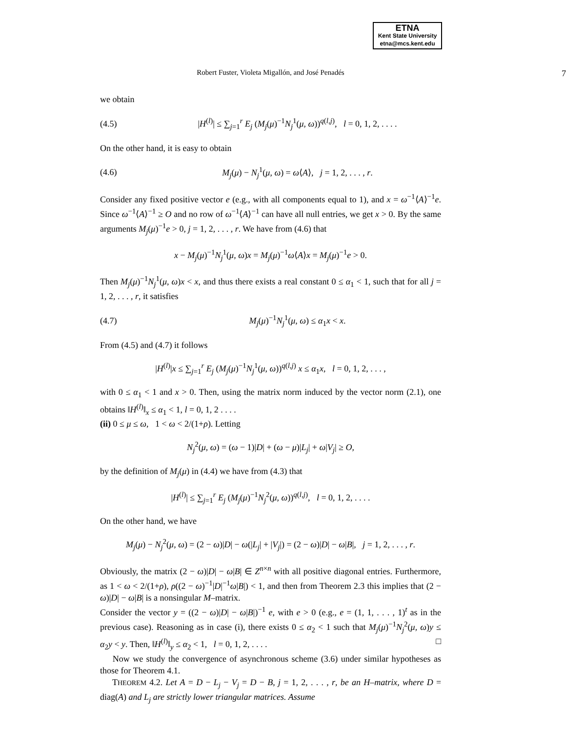ETNA
Kent State University
etna@mcs.kent.edu
Robert Fuster, Violeta Migallón, and José Penadés
7
we obtain
(4.5) |H<sup>(l)</sup>| ≤ ∑<sub>j=1</sub><sup>r</sup> E<sub>j</sub> (M<sub>j</sub>(μ)<sup>−1</sup>N<sub>j</sub><sup>1</sup>(μ, ω))<sup>q(l,j)</sup>, l = 0, 1, 2, . . . .
On the other hand, it is easy to obtain
(4.6) M<sub>j</sub>(μ) − N<sub>j</sub><sup>1</sup>(μ, ω) = ω⟨A⟩, j = 1, 2, . . . , r.
Consider any fixed positive vector e (e.g., with all components equal to 1), and x = ω<sup>−1</sup>⟨A⟩<sup>−1</sup>e. Since ω<sup>−1</sup>⟨A⟩<sup>−1</sup> ≥ O and no row of ω<sup>−1</sup>⟨A⟩<sup>−1</sup> can have all null entries, we get x > 0. By the same arguments M<sub>j</sub>(μ)<sup>−1</sup>e > 0, j = 1, 2, . . . , r. We have from (4.6) that
x − M<sub>j</sub>(μ)<sup>−1</sup>N<sub>j</sub><sup>1</sup>(μ, ω)x = M<sub>j</sub>(μ)<sup>−1</sup>ω⟨A⟩x = M<sub>j</sub>(μ)<sup>−1</sup>e > 0.
Then M<sub>j</sub>(μ)<sup>−1</sup>N<sub>j</sub><sup>1</sup>(μ, ω)x < x, and thus there exists a real constant 0 ≤ α<sub>1</sub> < 1, such that for all j = 1, 2, . . . , r, it satisfies
(4.7) M<sub>j</sub>(μ)<sup>−1</sup>N<sub>j</sub><sup>1</sup>(μ, ω) ≤ α<sub>1</sub>x < x.
From (4.5) and (4.7) it follows
|H<sup>(l)</sup>|x ≤ ∑<sub>j=1</sub><sup>r</sup> E<sub>j</sub> (M<sub>j</sub>(μ)<sup>−1</sup>N<sub>j</sub><sup>1</sup>(μ, ω))<sup>q(l,j)</sup> x ≤ α<sub>1</sub>x, l = 0, 1, 2, . . . ,
with 0 ≤ α<sub>1</sub> < 1 and x > 0. Then, using the matrix norm induced by the vector norm (2.1), one obtains ‖H<sup>(l)</sup>‖<sub>x</sub> ≤ α<sub>1</sub> < 1, l = 0, 1, 2 . . . .
(ii) 0 ≤ μ ≤ ω, 1 < ω < 2/(1+ρ). Letting
N<sub>j</sub><sup>2</sup>(μ, ω) = (ω − 1)|D| + (ω − μ)|L<sub>j</sub>| + ω|V<sub>j</sub>| ≥ O,
by the definition of M<sub>j</sub>(μ) in (4.4) we have from (4.3) that
|H<sup>(l)</sup>| ≤ ∑<sub>j=1</sub><sup>r</sup> E<sub>j</sub> (M<sub>j</sub>(μ)<sup>−1</sup>N<sub>j</sub><sup>2</sup>(μ, ω))<sup>q(l,j)</sup>, l = 0, 1, 2, . . . .
On the other hand, we have
M<sub>j</sub>(μ) − N<sub>j</sub><sup>2</sup>(μ, ω) = (2 − ω)|D| − ω(|L<sub>j</sub>| + |V<sub>j</sub>|) = (2 − ω)|D| − ω|B|, j = 1, 2, . . . , r.
Obviously, the matrix (2 − ω)|D| − ω|B| ∈ Z<sup>n×n</sup> with all positive diagonal entries. Furthermore, as 1 < ω < 2/(1+ρ), ρ((2 − ω)<sup>−1</sup>|D|<sup>−1</sup>ω|B|) < 1, and then from Theorem 2.3 this implies that (2 − ω)|D| − ω|B| is a nonsingular M–matrix.
Consider the vector y = ((2 − ω)|D| − ω|B|)<sup>−1</sup> e, with e > 0 (e.g., e = (1, 1, . . . , 1)<sup>t</sup> as in the previous case). Reasoning as in case (i), there exists 0 ≤ α<sub>2</sub> < 1 such that M<sub>j</sub>(μ)<sup>−1</sup>N<sub>j</sub><sup>2</sup>(μ, ω)y ≤ α<sub>2</sub>y < y. Then, ‖H<sup>(l)</sup>‖<sub>y</sub> ≤ α<sub>2</sub> < 1, l = 0, 1, 2, . . . . □
Now we study the convergence of asynchronous scheme (3.6) under similar hypotheses as those for Theorem 4.1.
THEOREM 4.2. Let A = D − L<sub>j</sub> − V<sub>j</sub> = D − B, j = 1, 2, . . . , r, be an H–matrix, where D = diag(A) and L<sub>j</sub> are strictly lower triangular matrices. Assume